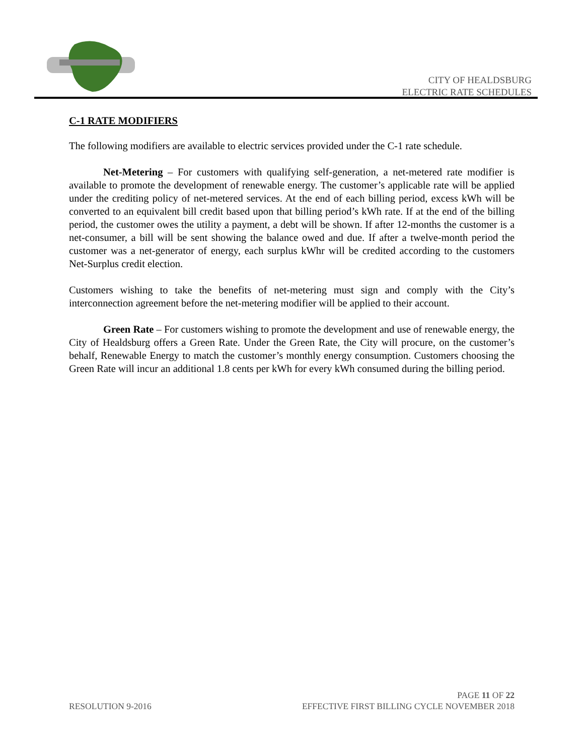CITY OF HEALDSBURG
ELECTRIC RATE SCHEDULES
C-1 RATE MODIFIERS
The following modifiers are available to electric services provided under the C-1 rate schedule.
Net-Metering – For customers with qualifying self-generation, a net-metered rate modifier is available to promote the development of renewable energy. The customer’s applicable rate will be applied under the crediting policy of net-metered services. At the end of each billing period, excess kWh will be converted to an equivalent bill credit based upon that billing period’s kWh rate. If at the end of the billing period, the customer owes the utility a payment, a debt will be shown. If after 12-months the customer is a net-consumer, a bill will be sent showing the balance owed and due. If after a twelve-month period the customer was a net-generator of energy, each surplus kWhr will be credited according to the customers Net-Surplus credit election.
Customers wishing to take the benefits of net-metering must sign and comply with the City’s interconnection agreement before the net-metering modifier will be applied to their account.
Green Rate – For customers wishing to promote the development and use of renewable energy, the City of Healdsburg offers a Green Rate. Under the Green Rate, the City will procure, on the customer’s behalf, Renewable Energy to match the customer’s monthly energy consumption. Customers choosing the Green Rate will incur an additional 1.8 cents per kWh for every kWh consumed during the billing period.
PAGE 11 OF 22
RESOLUTION 9-2016 EFFECTIVE FIRST BILLING CYCLE NOVEMBER 2018